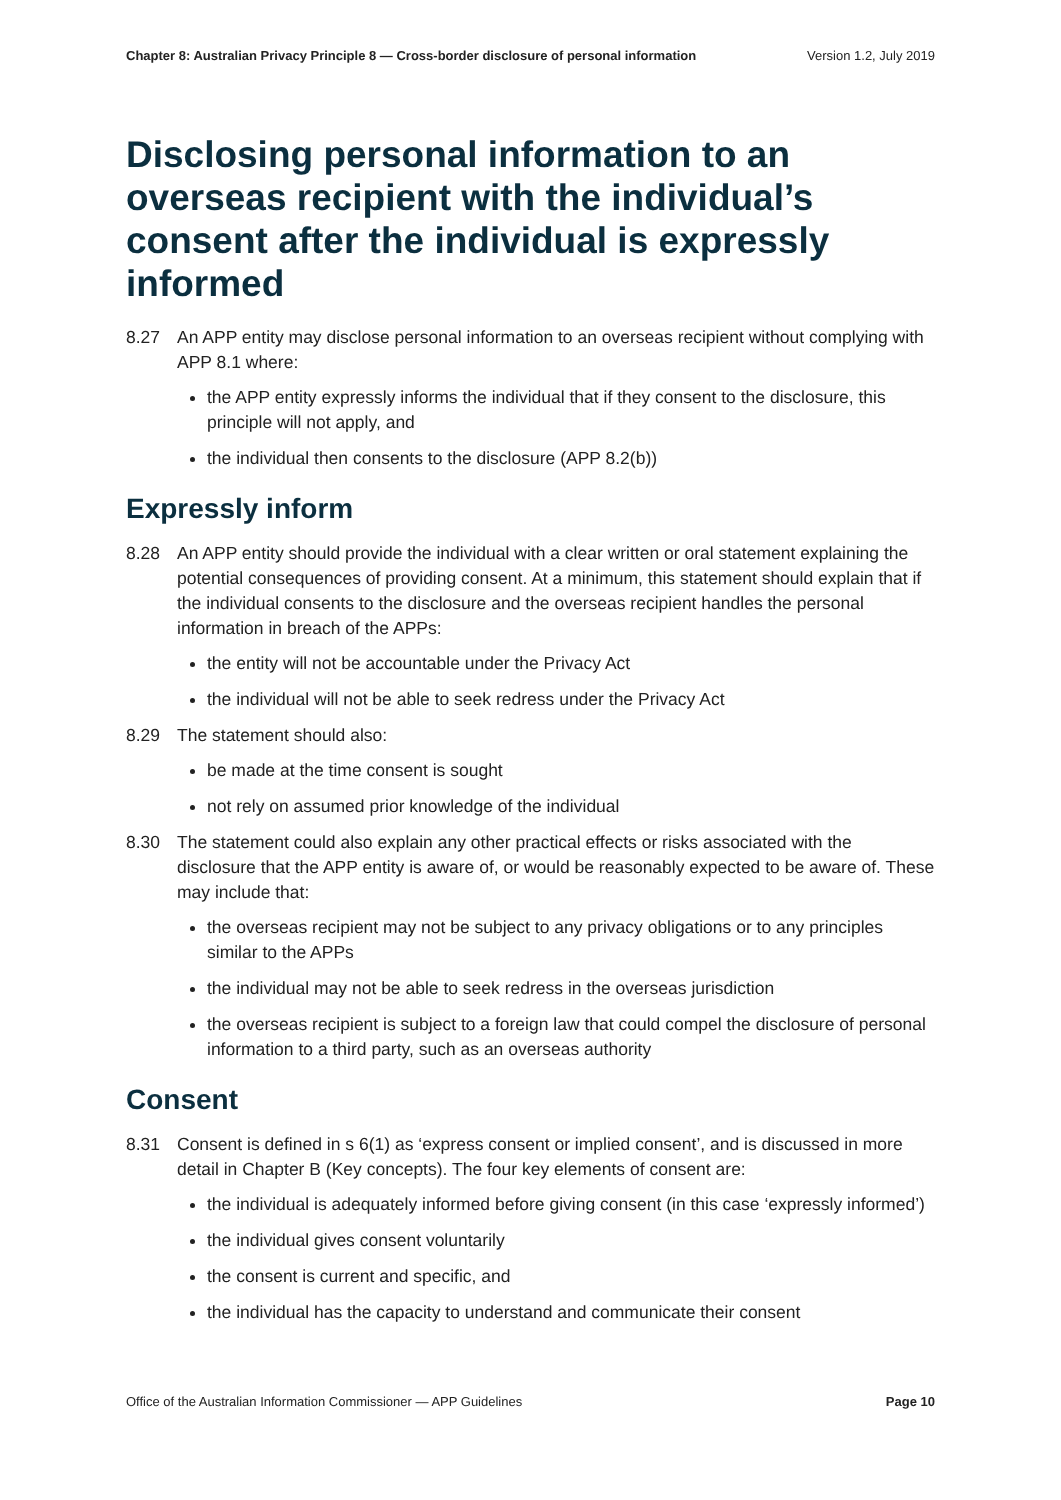Chapter 8: Australian Privacy Principle 8 — Cross-border disclosure of personal information Version 1.2, July 2019
Disclosing personal information to an overseas recipient with the individual’s consent after the individual is expressly informed
8.27 An APP entity may disclose personal information to an overseas recipient without complying with APP 8.1 where:
the APP entity expressly informs the individual that if they consent to the disclosure, this principle will not apply, and
the individual then consents to the disclosure (APP 8.2(b))
Expressly inform
8.28 An APP entity should provide the individual with a clear written or oral statement explaining the potential consequences of providing consent. At a minimum, this statement should explain that if the individual consents to the disclosure and the overseas recipient handles the personal information in breach of the APPs:
the entity will not be accountable under the Privacy Act
the individual will not be able to seek redress under the Privacy Act
8.29 The statement should also:
be made at the time consent is sought
not rely on assumed prior knowledge of the individual
8.30 The statement could also explain any other practical effects or risks associated with the disclosure that the APP entity is aware of, or would be reasonably expected to be aware of. These may include that:
the overseas recipient may not be subject to any privacy obligations or to any principles similar to the APPs
the individual may not be able to seek redress in the overseas jurisdiction
the overseas recipient is subject to a foreign law that could compel the disclosure of personal information to a third party, such as an overseas authority
Consent
8.31 Consent is defined in s 6(1) as ‘express consent or implied consent’, and is discussed in more detail in Chapter B (Key concepts). The four key elements of consent are:
the individual is adequately informed before giving consent (in this case ‘expressly informed’)
the individual gives consent voluntarily
the consent is current and specific, and
the individual has the capacity to understand and communicate their consent
Office of the Australian Information Commissioner — APP Guidelines Page 10